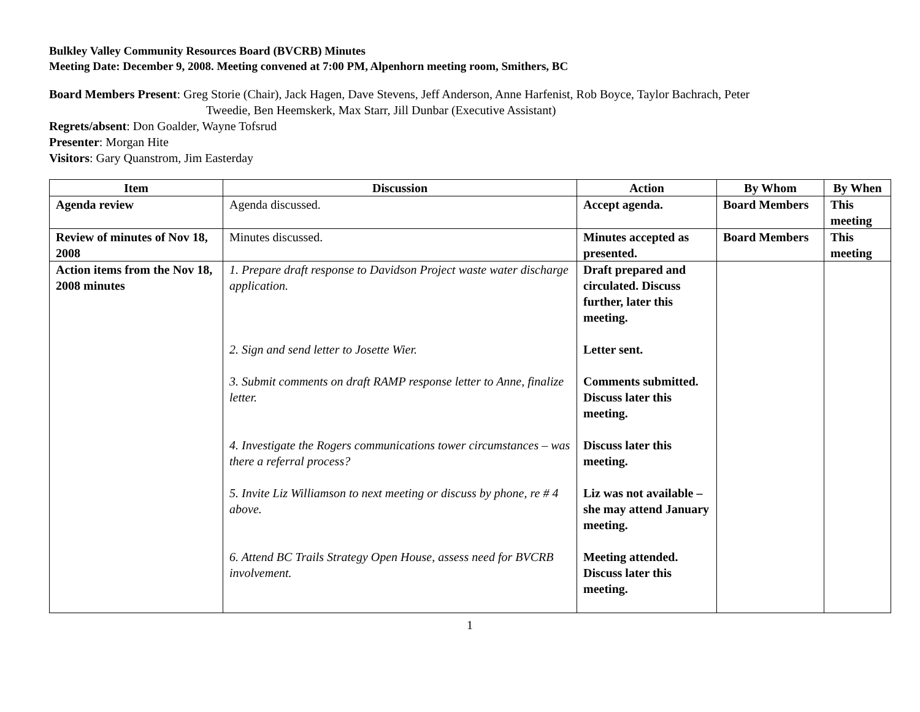Bulkley Valley Community Resources Board (BVCRB) Minutes
Meeting Date: December 9, 2008. Meeting convened at 7:00 PM, Alpenhorn meeting room, Smithers, BC
Board Members Present: Greg Storie (Chair), Jack Hagen, Dave Stevens, Jeff Anderson, Anne Harfenist, Rob Boyce, Taylor Bachrach, Peter
Tweedie, Ben Heemskerk, Max Starr, Jill Dunbar (Executive Assistant)
Regrets/absent: Don Goalder, Wayne Tofsrud
Presenter: Morgan Hite
Visitors: Gary Quanstrom, Jim Easterday
| Item | Discussion | Action | By Whom | By When |
| --- | --- | --- | --- | --- |
| Agenda review | Agenda discussed. | Accept agenda. | Board Members | This meeting |
| Review of minutes of Nov 18, 2008 | Minutes discussed. | Minutes accepted as presented. | Board Members | This meeting |
| Action items from the Nov 18, 2008 minutes | 1. Prepare draft response to Davidson Project waste water discharge application. 2. Sign and send letter to Josette Wier. 3. Submit comments on draft RAMP response letter to Anne, finalize letter. 4. Investigate the Rogers communications tower circumstances – was there a referral process? 5. Invite Liz Williamson to next meeting or discuss by phone, re # 4 above. 6. Attend BC Trails Strategy Open House, assess need for BVCRB involvement. | Draft prepared and circulated. Discuss further, later this meeting. Letter sent. Comments submitted. Discuss later this meeting. Discuss later this meeting. Liz was not available – she may attend January meeting. Meeting attended. Discuss later this meeting. | | |
1